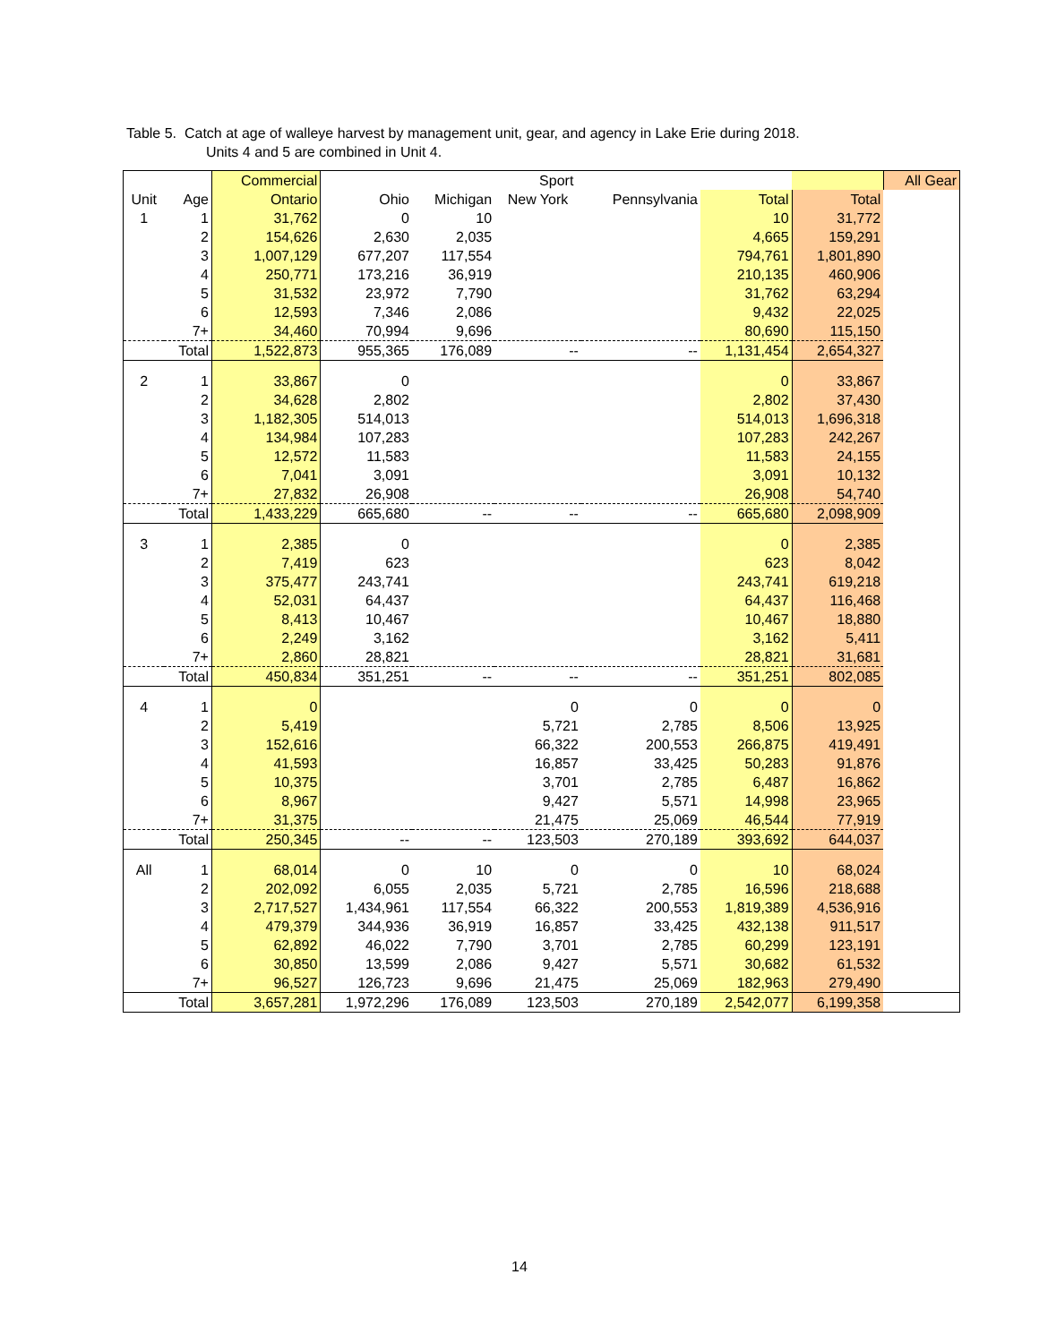Table 5. Catch at age of walleye harvest by management unit, gear, and agency in Lake Erie during 2018.
Units 4 and 5 are combined in Unit 4.
| | | Commercial | Sport | | | | | | All Gear |
| --- | --- | --- | --- | --- | --- | --- | --- | --- | --- |
| Unit | Age | Ontario | Ohio | Michigan | New York | Pennsylvania | Total | Total | |
| 1 | 1 | 31,762 | 0 | 10 | | | 10 | 31,772 | |
| | 2 | 154,626 | 2,630 | 2,035 | | | 4,665 | 159,291 | |
| | 3 | 1,007,129 | 677,207 | 117,554 | | | 794,761 | 1,801,890 | |
| | 4 | 250,771 | 173,216 | 36,919 | | | 210,135 | 460,906 | |
| | 5 | 31,532 | 23,972 | 7,790 | | | 31,762 | 63,294 | |
| | 6 | 12,593 | 7,346 | 2,086 | | | 9,432 | 22,025 | |
| | 7+ | 34,460 | 70,994 | 9,696 | | | 80,690 | 115,150 | |
| | Total | 1,522,873 | 955,365 | 176,089 | -- | -- | 1,131,454 | 2,654,327 | |
| 2 | 1 | 33,867 | 0 | | | | 0 | 33,867 | |
| | 2 | 34,628 | 2,802 | | | | 2,802 | 37,430 | |
| | 3 | 1,182,305 | 514,013 | | | | 514,013 | 1,696,318 | |
| | 4 | 134,984 | 107,283 | | | | 107,283 | 242,267 | |
| | 5 | 12,572 | 11,583 | | | | 11,583 | 24,155 | |
| | 6 | 7,041 | 3,091 | | | | 3,091 | 10,132 | |
| | 7+ | 27,832 | 26,908 | | | | 26,908 | 54,740 | |
| | Total | 1,433,229 | 665,680 | -- | -- | -- | 665,680 | 2,098,909 | |
| 3 | 1 | 2,385 | 0 | | | | 0 | 2,385 | |
| | 2 | 7,419 | 623 | | | | 623 | 8,042 | |
| | 3 | 375,477 | 243,741 | | | | 243,741 | 619,218 | |
| | 4 | 52,031 | 64,437 | | | | 64,437 | 116,468 | |
| | 5 | 8,413 | 10,467 | | | | 10,467 | 18,880 | |
| | 6 | 2,249 | 3,162 | | | | 3,162 | 5,411 | |
| | 7+ | 2,860 | 28,821 | | | | 28,821 | 31,681 | |
| | Total | 450,834 | 351,251 | -- | -- | -- | 351,251 | 802,085 | |
| 4 | 1 | 0 | | | 0 | 0 | 0 | 0 | |
| | 2 | 5,419 | | | 5,721 | 2,785 | 8,506 | 13,925 | |
| | 3 | 152,616 | | | 66,322 | 200,553 | 266,875 | 419,491 | |
| | 4 | 41,593 | | | 16,857 | 33,425 | 50,283 | 91,876 | |
| | 5 | 10,375 | | | 3,701 | 2,785 | 6,487 | 16,862 | |
| | 6 | 8,967 | | | 9,427 | 5,571 | 14,998 | 23,965 | |
| | 7+ | 31,375 | | | 21,475 | 25,069 | 46,544 | 77,919 | |
| | Total | 250,345 | -- | -- | 123,503 | 270,189 | 393,692 | 644,037 | |
| All | 1 | 68,014 | 0 | 10 | 0 | 0 | 10 | 68,024 | |
| | 2 | 202,092 | 6,055 | 2,035 | 5,721 | 2,785 | 16,596 | 218,688 | |
| | 3 | 2,717,527 | 1,434,961 | 117,554 | 66,322 | 200,553 | 1,819,389 | 4,536,916 | |
| | 4 | 479,379 | 344,936 | 36,919 | 16,857 | 33,425 | 432,138 | 911,517 | |
| | 5 | 62,892 | 46,022 | 7,790 | 3,701 | 2,785 | 60,299 | 123,191 | |
| | 6 | 30,850 | 13,599 | 2,086 | 9,427 | 5,571 | 30,682 | 61,532 | |
| | 7+ | 96,527 | 126,723 | 9,696 | 21,475 | 25,069 | 182,963 | 279,490 | |
| | Total | 3,657,281 | 1,972,296 | 176,089 | 123,503 | 270,189 | 2,542,077 | 6,199,358 | |
14